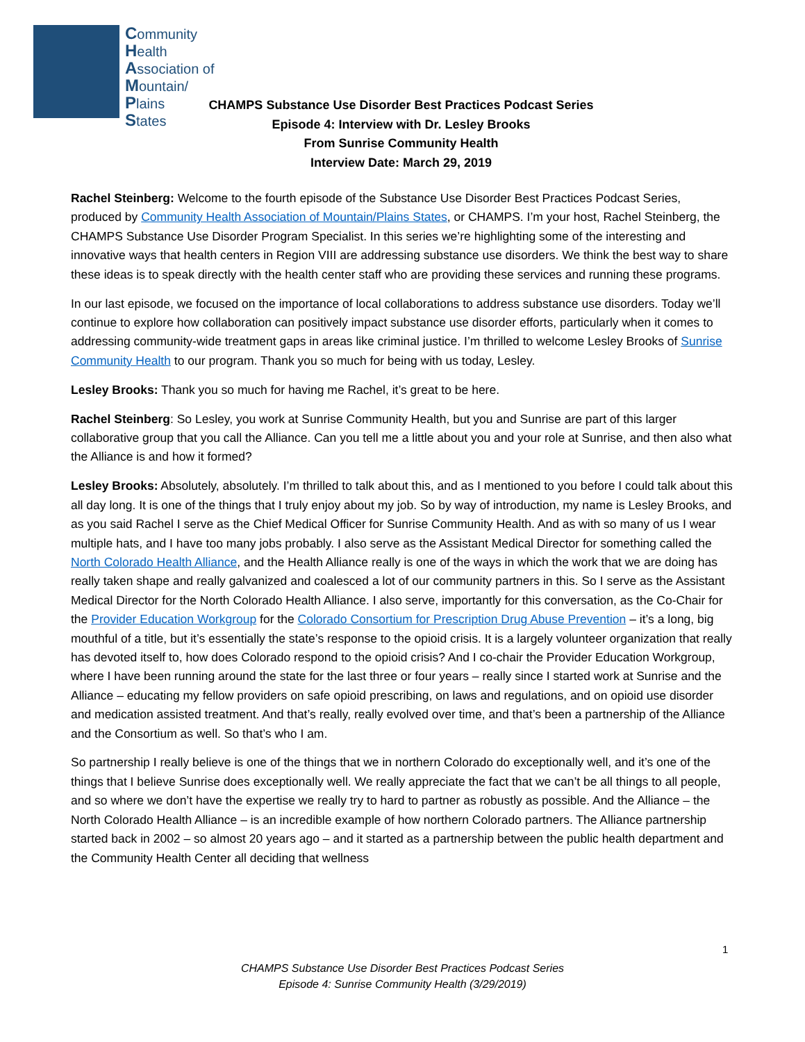Community
Health
Association of
Mountain/
Plains
States
CHAMPS Substance Use Disorder Best Practices Podcast Series
Episode 4: Interview with Dr. Lesley Brooks
From Sunrise Community Health
Interview Date: March 29, 2019
Rachel Steinberg: Welcome to the fourth episode of the Substance Use Disorder Best Practices Podcast Series, produced by Community Health Association of Mountain/Plains States, or CHAMPS. I’m your host, Rachel Steinberg, the CHAMPS Substance Use Disorder Program Specialist. In this series we’re highlighting some of the interesting and innovative ways that health centers in Region VIII are addressing substance use disorders. We think the best way to share these ideas is to speak directly with the health center staff who are providing these services and running these programs.
In our last episode, we focused on the importance of local collaborations to address substance use disorders. Today we’ll continue to explore how collaboration can positively impact substance use disorder efforts, particularly when it comes to addressing community-wide treatment gaps in areas like criminal justice. I’m thrilled to welcome Lesley Brooks of Sunrise Community Health to our program. Thank you so much for being with us today, Lesley.
Lesley Brooks: Thank you so much for having me Rachel, it’s great to be here.
Rachel Steinberg: So Lesley, you work at Sunrise Community Health, but you and Sunrise are part of this larger collaborative group that you call the Alliance. Can you tell me a little about you and your role at Sunrise, and then also what the Alliance is and how it formed?
Lesley Brooks: Absolutely, absolutely. I’m thrilled to talk about this, and as I mentioned to you before I could talk about this all day long. It is one of the things that I truly enjoy about my job. So by way of introduction, my name is Lesley Brooks, and as you said Rachel I serve as the Chief Medical Officer for Sunrise Community Health. And as with so many of us I wear multiple hats, and I have too many jobs probably. I also serve as the Assistant Medical Director for something called the North Colorado Health Alliance, and the Health Alliance really is one of the ways in which the work that we are doing has really taken shape and really galvanized and coalesced a lot of our community partners in this. So I serve as the Assistant Medical Director for the North Colorado Health Alliance. I also serve, importantly for this conversation, as the Co-Chair for the Provider Education Workgroup for the Colorado Consortium for Prescription Drug Abuse Prevention – it’s a long, big mouthful of a title, but it’s essentially the state’s response to the opioid crisis. It is a largely volunteer organization that really has devoted itself to, how does Colorado respond to the opioid crisis? And I co-chair the Provider Education Workgroup, where I have been running around the state for the last three or four years – really since I started work at Sunrise and the Alliance – educating my fellow providers on safe opioid prescribing, on laws and regulations, and on opioid use disorder and medication assisted treatment. And that’s really, really evolved over time, and that’s been a partnership of the Alliance and the Consortium as well. So that’s who I am.
So partnership I really believe is one of the things that we in northern Colorado do exceptionally well, and it’s one of the things that I believe Sunrise does exceptionally well. We really appreciate the fact that we can’t be all things to all people, and so where we don’t have the expertise we really try to hard to partner as robustly as possible. And the Alliance – the North Colorado Health Alliance – is an incredible example of how northern Colorado partners. The Alliance partnership started back in 2002 – so almost 20 years ago – and it started as a partnership between the public health department and the Community Health Center all deciding that wellness
1
CHAMPS Substance Use Disorder Best Practices Podcast Series
Episode 4: Sunrise Community Health (3/29/2019)